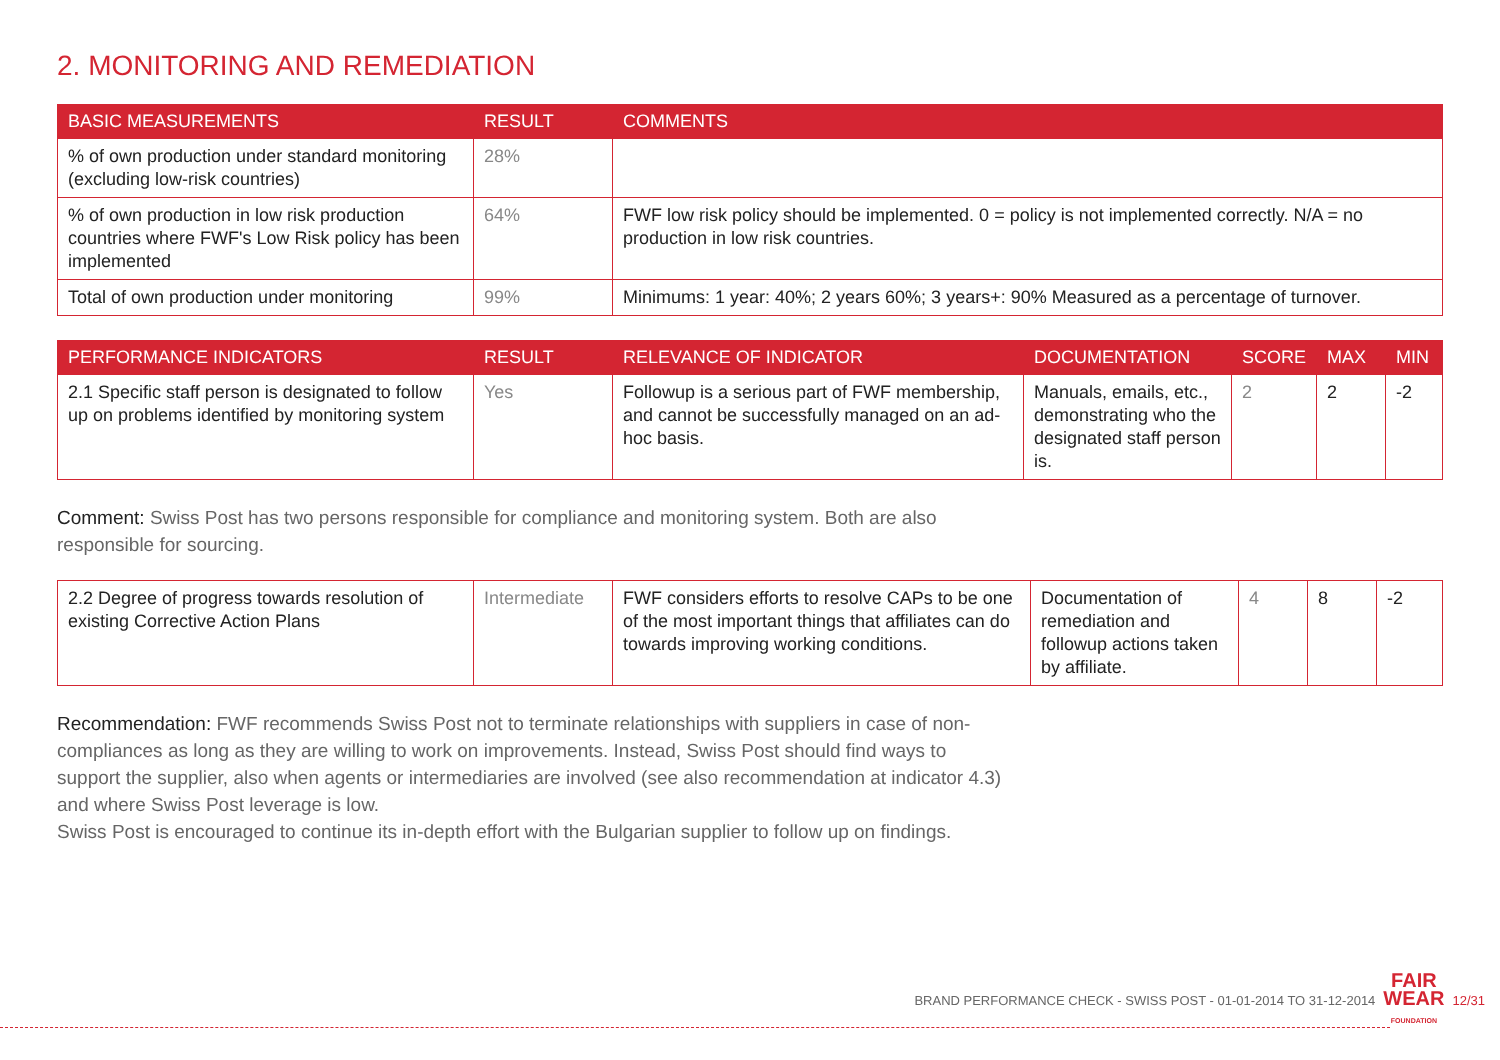2. MONITORING AND REMEDIATION
| BASIC MEASUREMENTS | RESULT | COMMENTS |
| --- | --- | --- |
| % of own production under standard monitoring (excluding low-risk countries) | 28% | |
| % of own production in low risk production countries where FWF's Low Risk policy has been implemented | 64% | FWF low risk policy should be implemented. 0 = policy is not implemented correctly. N/A = no production in low risk countries. |
| Total of own production under monitoring | 99% | Minimums: 1 year: 40%; 2 years 60%; 3 years+: 90% Measured as a percentage of turnover. |
| PERFORMANCE INDICATORS | RESULT | RELEVANCE OF INDICATOR | DOCUMENTATION | SCORE | MAX | MIN |
| --- | --- | --- | --- | --- | --- | --- |
| 2.1 Specific staff person is designated to follow up on problems identified by monitoring system | Yes | Followup is a serious part of FWF membership, and cannot be successfully managed on an ad-hoc basis. | Manuals, emails, etc., demonstrating who the designated staff person is. | 2 | 2 | -2 |
Comment: Swiss Post has two persons responsible for compliance and monitoring system. Both are also responsible for sourcing.
| 2.2 Degree of progress towards resolution of existing Corrective Action Plans | Intermediate | FWF considers efforts to resolve CAPs to be one of the most important things that affiliates can do towards improving working conditions. | Documentation of remediation and followup actions taken by affiliate. | 4 | 8 | -2 |
Recommendation: FWF recommends Swiss Post not to terminate relationships with suppliers in case of non-compliances as long as they are willing to work on improvements. Instead, Swiss Post should find ways to support the supplier, also when agents or intermediaries are involved (see also recommendation at indicator 4.3) and where Swiss Post leverage is low.
Swiss Post is encouraged to continue its in-depth effort with the Bulgarian supplier to follow up on findings.
BRAND PERFORMANCE CHECK - SWISS POST - 01-01-2014 TO 31-12-2014 FAIR
WEAR
FOUNDATION 12/31